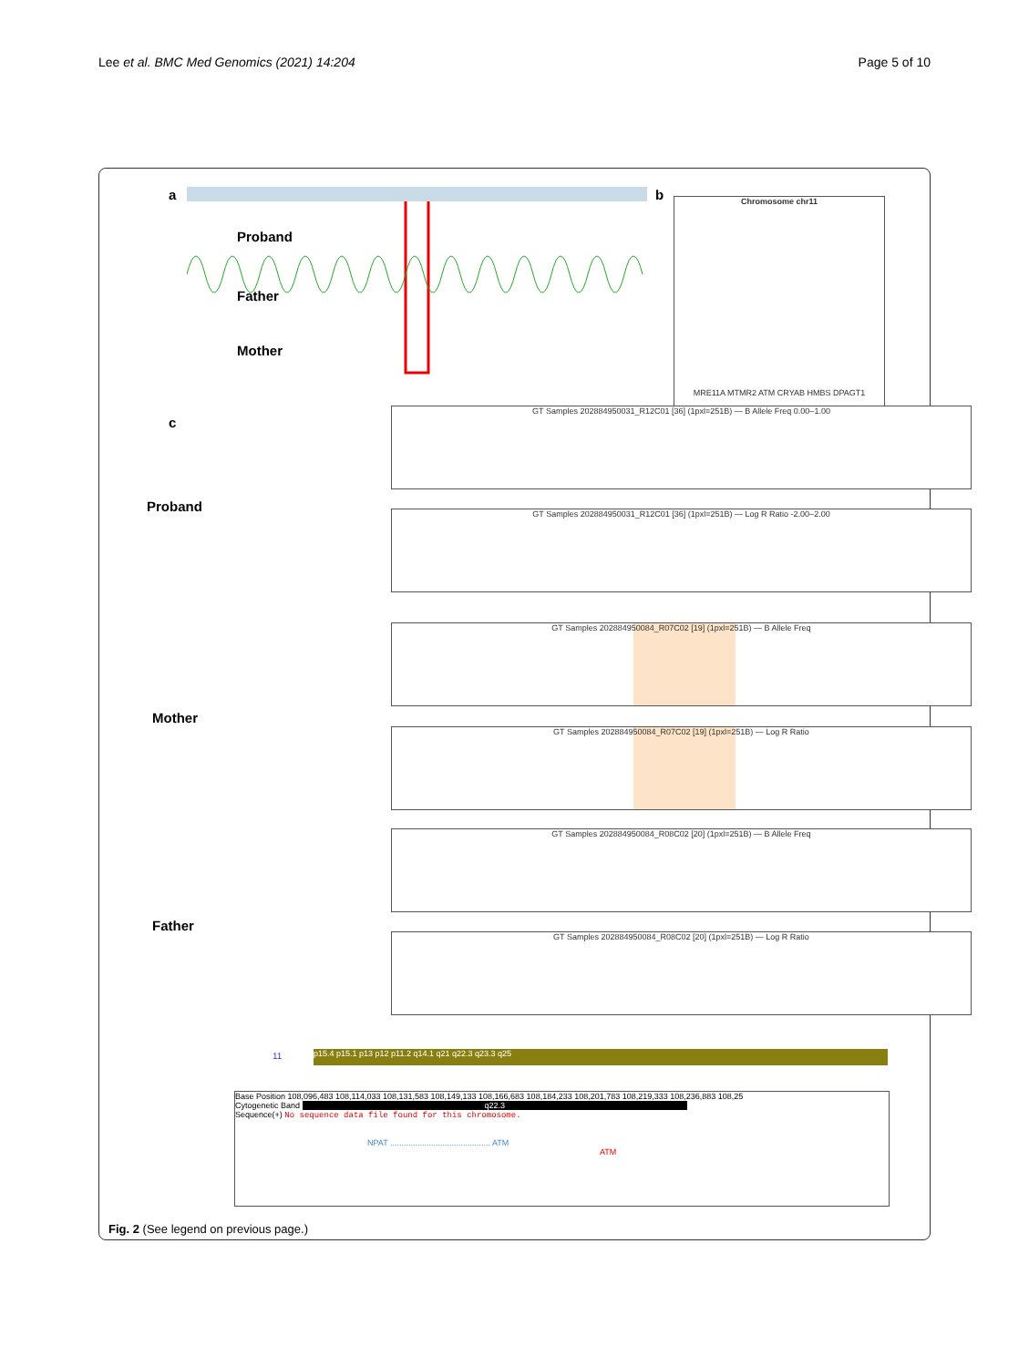Lee et al. BMC Med Genomics (2021) 14:204
Page 5 of 10
a
Proband
Father
Mother
b
Chromosome chr11
MRE11A MTMR2 ATM CRYAB HMBS DPAGT1
c
Proband
Mother
Father
GT Samples 202884950031_R12C01 [36] (1pxl=251B) — B Allele Freq 0.00–1.00
GT Samples 202884950031_R12C01 [36] (1pxl=251B) — Log R Ratio -2.00–2.00
GT Samples 202884950084_R07C02 [19] (1pxl=251B) — B Allele Freq
GT Samples 202884950084_R07C02 [19] (1pxl=251B) — Log R Ratio
GT Samples 202884950084_R08C02 [20] (1pxl=251B) — B Allele Freq
GT Samples 202884950084_R08C02 [20] (1pxl=251B) — Log R Ratio
11 p15.4 p15.1 p13 p12 p11.2 q14.1 q21 q22.3 q23.3 q25
Base Position 108,096,483 108,114,033 108,131,583 108,149,133 108,166,683 108,184,233 108,201,783 108,219,333 108,236,883 108,25
Cytogenetic Band q22.3
Sequence(+) No sequence data file found for this chromosome.
NPAT ............................................ ATM
ATM
Fig. 2 (See legend on previous page.)